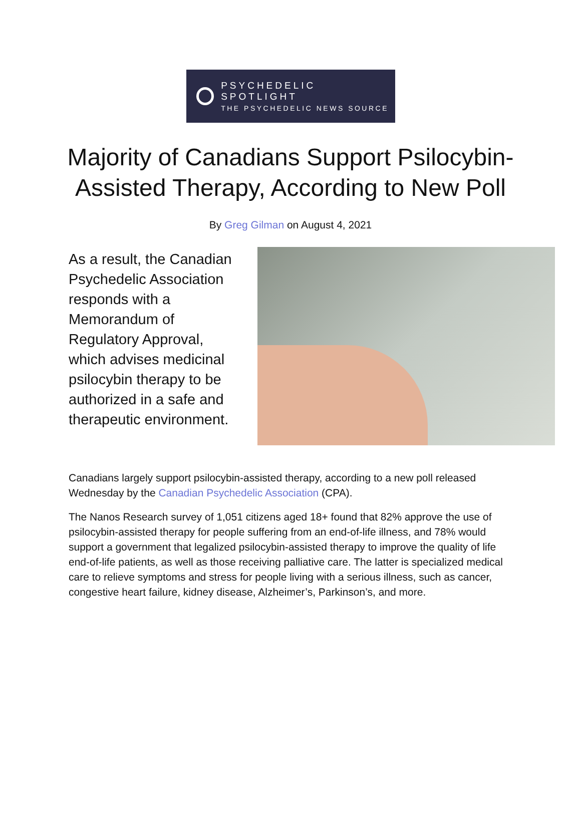PSYCHEDELIC SPOTLIGHT
THE PSYCHEDELIC NEWS SOURCE
Majority of Canadians Support Psilocybin-Assisted Therapy, According to New Poll
By Greg Gilman on August 4, 2021
As a result, the Canadian Psychedelic Association responds with a Memorandum of Regulatory Approval, which advises medicinal psilocybin therapy to be authorized in a safe and therapeutic environment.
Canadians largely support psilocybin-assisted therapy, according to a new poll released Wednesday by the Canadian Psychedelic Association (CPA).
The Nanos Research survey of 1,051 citizens aged 18+ found that 82% approve the use of psilocybin-assisted therapy for people suffering from an end-of-life illness, and 78% would support a government that legalized psilocybin-assisted therapy to improve the quality of life end-of-life patients, as well as those receiving palliative care. The latter is specialized medical care to relieve symptoms and stress for people living with a serious illness, such as cancer, congestive heart failure, kidney disease, Alzheimer’s, Parkinson’s, and more.